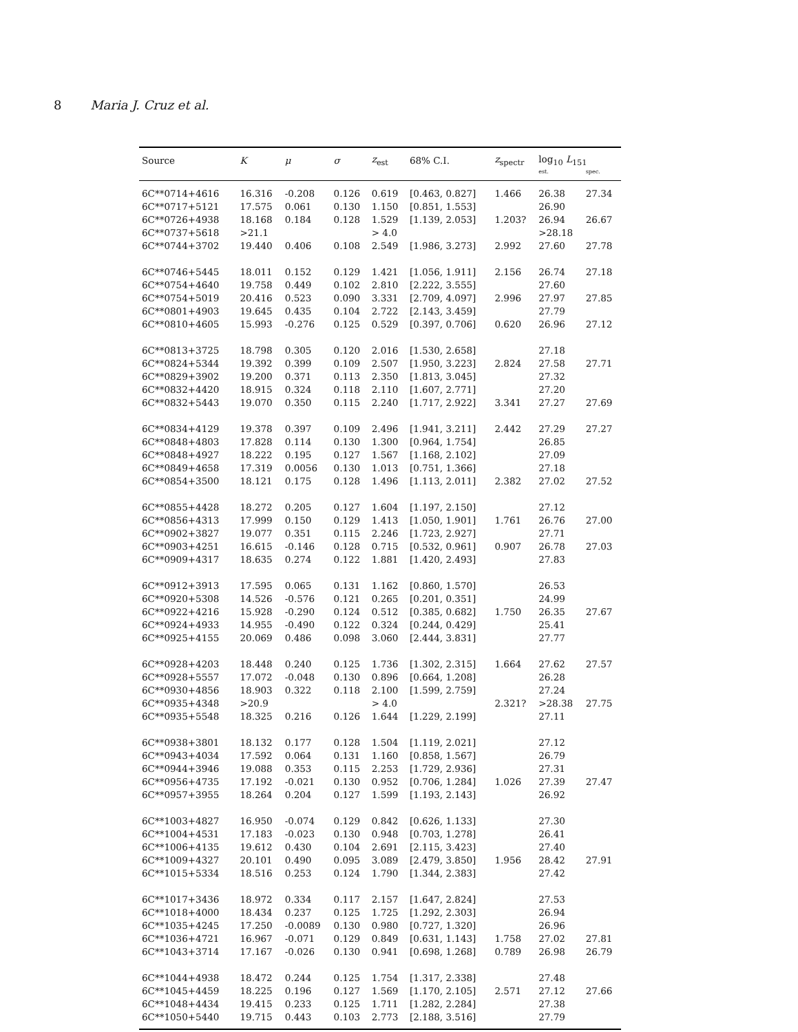8 Maria J. Cruz et al.
| Source | K | μ | σ | z<sub>est</sub> | 68% C.I. | z<sub>spectr</sub> | log<sub>10</sub> L<sub>151</sub> | |
| --- | --- | --- | --- | --- | --- | --- | --- | --- |
| | | | | | | | est. | spec. |
| 6C**0714+4616 | 16.316 | -0.208 | 0.126 | 0.619 | [0.463, 0.827] | 1.466 | 26.38 | 27.34 |
| 6C**0717+5121 | 17.575 | 0.061 | 0.130 | 1.150 | [0.851, 1.553] | | 26.90 | |
| 6C**0726+4938 | 18.168 | 0.184 | 0.128 | 1.529 | [1.139, 2.053] | 1.203? | 26.94 | 26.67 |
| 6C**0737+5618 | >21.1 | | | > 4.0 | | | >28.18 | |
| 6C**0744+3702 | 19.440 | 0.406 | 0.108 | 2.549 | [1.986, 3.273] | 2.992 | 27.60 | 27.78 |
| 6C**0746+5445 | 18.011 | 0.152 | 0.129 | 1.421 | [1.056, 1.911] | 2.156 | 26.74 | 27.18 |
| 6C**0754+4640 | 19.758 | 0.449 | 0.102 | 2.810 | [2.222, 3.555] | | 27.60 | |
| 6C**0754+5019 | 20.416 | 0.523 | 0.090 | 3.331 | [2.709, 4.097] | 2.996 | 27.97 | 27.85 |
| 6C**0801+4903 | 19.645 | 0.435 | 0.104 | 2.722 | [2.143, 3.459] | | 27.79 | |
| 6C**0810+4605 | 15.993 | -0.276 | 0.125 | 0.529 | [0.397, 0.706] | 0.620 | 26.96 | 27.12 |
| 6C**0813+3725 | 18.798 | 0.305 | 0.120 | 2.016 | [1.530, 2.658] | | 27.18 | |
| 6C**0824+5344 | 19.392 | 0.399 | 0.109 | 2.507 | [1.950, 3.223] | 2.824 | 27.58 | 27.71 |
| 6C**0829+3902 | 19.200 | 0.371 | 0.113 | 2.350 | [1.813, 3.045] | | 27.32 | |
| 6C**0832+4420 | 18.915 | 0.324 | 0.118 | 2.110 | [1.607, 2.771] | | 27.20 | |
| 6C**0832+5443 | 19.070 | 0.350 | 0.115 | 2.240 | [1.717, 2.922] | 3.341 | 27.27 | 27.69 |
| 6C**0834+4129 | 19.378 | 0.397 | 0.109 | 2.496 | [1.941, 3.211] | 2.442 | 27.29 | 27.27 |
| 6C**0848+4803 | 17.828 | 0.114 | 0.130 | 1.300 | [0.964, 1.754] | | 26.85 | |
| 6C**0848+4927 | 18.222 | 0.195 | 0.127 | 1.567 | [1.168, 2.102] | | 27.09 | |
| 6C**0849+4658 | 17.319 | 0.0056 | 0.130 | 1.013 | [0.751, 1.366] | | 27.18 | |
| 6C**0854+3500 | 18.121 | 0.175 | 0.128 | 1.496 | [1.113, 2.011] | 2.382 | 27.02 | 27.52 |
| 6C**0855+4428 | 18.272 | 0.205 | 0.127 | 1.604 | [1.197, 2.150] | | 27.12 | |
| 6C**0856+4313 | 17.999 | 0.150 | 0.129 | 1.413 | [1.050, 1.901] | 1.761 | 26.76 | 27.00 |
| 6C**0902+3827 | 19.077 | 0.351 | 0.115 | 2.246 | [1.723, 2.927] | | 27.71 | |
| 6C**0903+4251 | 16.615 | -0.146 | 0.128 | 0.715 | [0.532, 0.961] | 0.907 | 26.78 | 27.03 |
| 6C**0909+4317 | 18.635 | 0.274 | 0.122 | 1.881 | [1.420, 2.493] | | 27.83 | |
| 6C**0912+3913 | 17.595 | 0.065 | 0.131 | 1.162 | [0.860, 1.570] | | 26.53 | |
| 6C**0920+5308 | 14.526 | -0.576 | 0.121 | 0.265 | [0.201, 0.351] | | 24.99 | |
| 6C**0922+4216 | 15.928 | -0.290 | 0.124 | 0.512 | [0.385, 0.682] | 1.750 | 26.35 | 27.67 |
| 6C**0924+4933 | 14.955 | -0.490 | 0.122 | 0.324 | [0.244, 0.429] | | 25.41 | |
| 6C**0925+4155 | 20.069 | 0.486 | 0.098 | 3.060 | [2.444, 3.831] | | 27.77 | |
| 6C**0928+4203 | 18.448 | 0.240 | 0.125 | 1.736 | [1.302, 2.315] | 1.664 | 27.62 | 27.57 |
| 6C**0928+5557 | 17.072 | -0.048 | 0.130 | 0.896 | [0.664, 1.208] | | 26.28 | |
| 6C**0930+4856 | 18.903 | 0.322 | 0.118 | 2.100 | [1.599, 2.759] | | 27.24 | |
| 6C**0935+4348 | >20.9 | | | > 4.0 | | 2.321? | >28.38 | 27.75 |
| 6C**0935+5548 | 18.325 | 0.216 | 0.126 | 1.644 | [1.229, 2.199] | | 27.11 | |
| 6C**0938+3801 | 18.132 | 0.177 | 0.128 | 1.504 | [1.119, 2.021] | | 27.12 | |
| 6C**0943+4034 | 17.592 | 0.064 | 0.131 | 1.160 | [0.858, 1.567] | | 26.79 | |
| 6C**0944+3946 | 19.088 | 0.353 | 0.115 | 2.253 | [1.729, 2.936] | | 27.31 | |
| 6C**0956+4735 | 17.192 | -0.021 | 0.130 | 0.952 | [0.706, 1.284] | 1.026 | 27.39 | 27.47 |
| 6C**0957+3955 | 18.264 | 0.204 | 0.127 | 1.599 | [1.193, 2.143] | | 26.92 | |
| 6C**1003+4827 | 16.950 | -0.074 | 0.129 | 0.842 | [0.626, 1.133] | | 27.30 | |
| 6C**1004+4531 | 17.183 | -0.023 | 0.130 | 0.948 | [0.703, 1.278] | | 26.41 | |
| 6C**1006+4135 | 19.612 | 0.430 | 0.104 | 2.691 | [2.115, 3.423] | | 27.40 | |
| 6C**1009+4327 | 20.101 | 0.490 | 0.095 | 3.089 | [2.479, 3.850] | 1.956 | 28.42 | 27.91 |
| 6C**1015+5334 | 18.516 | 0.253 | 0.124 | 1.790 | [1.344, 2.383] | | 27.42 | |
| 6C**1017+3436 | 18.972 | 0.334 | 0.117 | 2.157 | [1.647, 2.824] | | 27.53 | |
| 6C**1018+4000 | 18.434 | 0.237 | 0.125 | 1.725 | [1.292, 2.303] | | 26.94 | |
| 6C**1035+4245 | 17.250 | -0.0089 | 0.130 | 0.980 | [0.727, 1.320] | | 26.96 | |
| 6C**1036+4721 | 16.967 | -0.071 | 0.129 | 0.849 | [0.631, 1.143] | 1.758 | 27.02 | 27.81 |
| 6C**1043+3714 | 17.167 | -0.026 | 0.130 | 0.941 | [0.698, 1.268] | 0.789 | 26.98 | 26.79 |
| 6C**1044+4938 | 18.472 | 0.244 | 0.125 | 1.754 | [1.317, 2.338] | | 27.48 | |
| 6C**1045+4459 | 18.225 | 0.196 | 0.127 | 1.569 | [1.170, 2.105] | 2.571 | 27.12 | 27.66 |
| 6C**1048+4434 | 19.415 | 0.233 | 0.125 | 1.711 | [1.282, 2.284] | | 27.38 | |
| 6C**1050+5440 | 19.715 | 0.443 | 0.103 | 2.773 | [2.188, 3.516] | | 27.79 | |